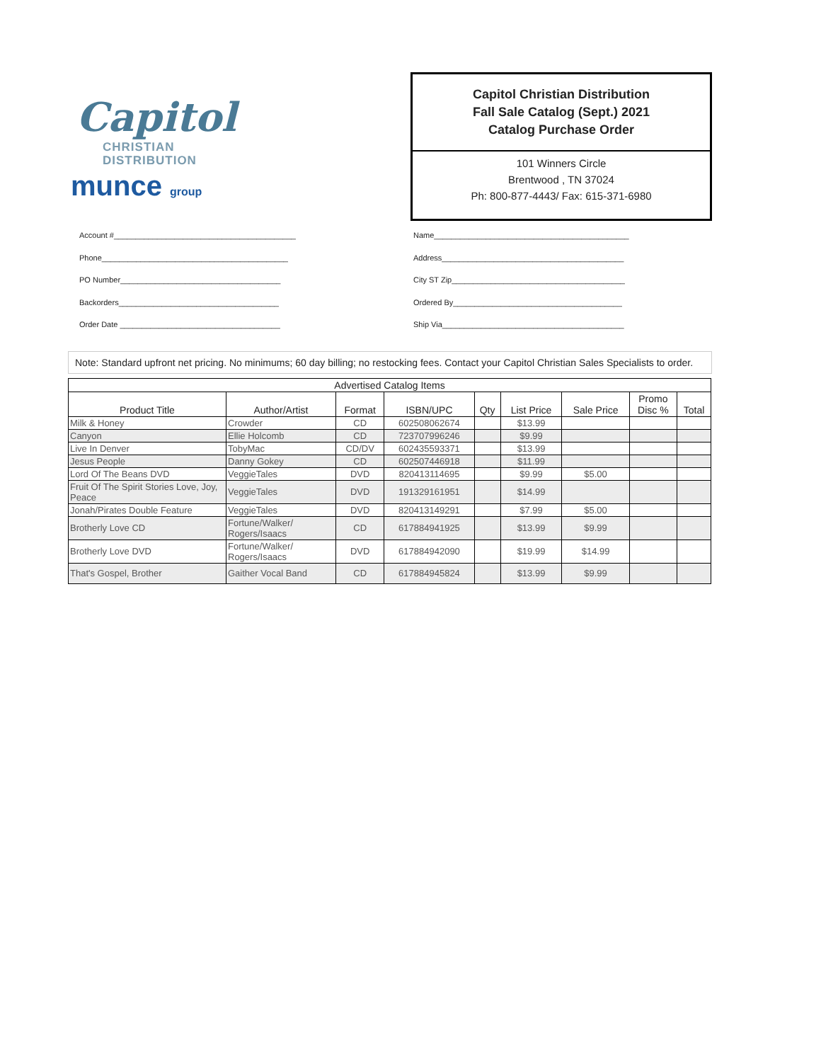Capitol
CHRISTIAN
DISTRIBUTION
munce group
Capitol Christian Distribution
Fall Sale Catalog (Sept.) 2021
Catalog Purchase Order
101 Winners Circle
Brentwood , TN 37024
Ph: 800-877-4443/ Fax: 615-371-6980
Account #__________________________________________
Phone___________________________________________
PO Number_____________________________________
Backorders_____________________________________
Order Date _____________________________________
Name_____________________________________________
Address__________________________________________
City ST Zip________________________________________
Ordered By_______________________________________
Ship Via__________________________________________
Note: Standard upfront net pricing. No minimums; 60 day billing; no restocking fees. Contact your Capitol Christian Sales Specialists to order.
| Advertised Catalog Items | | | | | | | | |
| --- | --- | --- | --- | --- | --- | --- | --- | --- |
| Product Title | Author/Artist | Format | ISBN/UPC | Qty | List Price | Sale Price | Promo Disc % | Total |
| Milk & Honey | Crowder | CD | 602508062674 | | $13.99 | | | |
| Canyon | Ellie Holcomb | CD | 723707996246 | | $9.99 | | | |
| Live In Denver | TobyMac | CD/DV | 602435593371 | | $13.99 | | | |
| Jesus People | Danny Gokey | CD | 602507446918 | | $11.99 | | | |
| Lord Of The Beans DVD | VeggieTales | DVD | 820413114695 | | $9.99 | $5.00 | | |
| Fruit Of The Spirit Stories Love, Joy, Peace | VeggieTales | DVD | 191329161951 | | $14.99 | | | |
| Jonah/Pirates Double Feature | VeggieTales | DVD | 820413149291 | | $7.99 | $5.00 | | |
| Brotherly Love CD | Fortune/Walker/ Rogers/Isaacs | CD | 617884941925 | | $13.99 | $9.99 | | |
| Brotherly Love DVD | Fortune/Walker/ Rogers/Isaacs | DVD | 617884942090 | | $19.99 | $14.99 | | |
| That's Gospel, Brother | Gaither Vocal Band | CD | 617884945824 | | $13.99 | $9.99 | | |